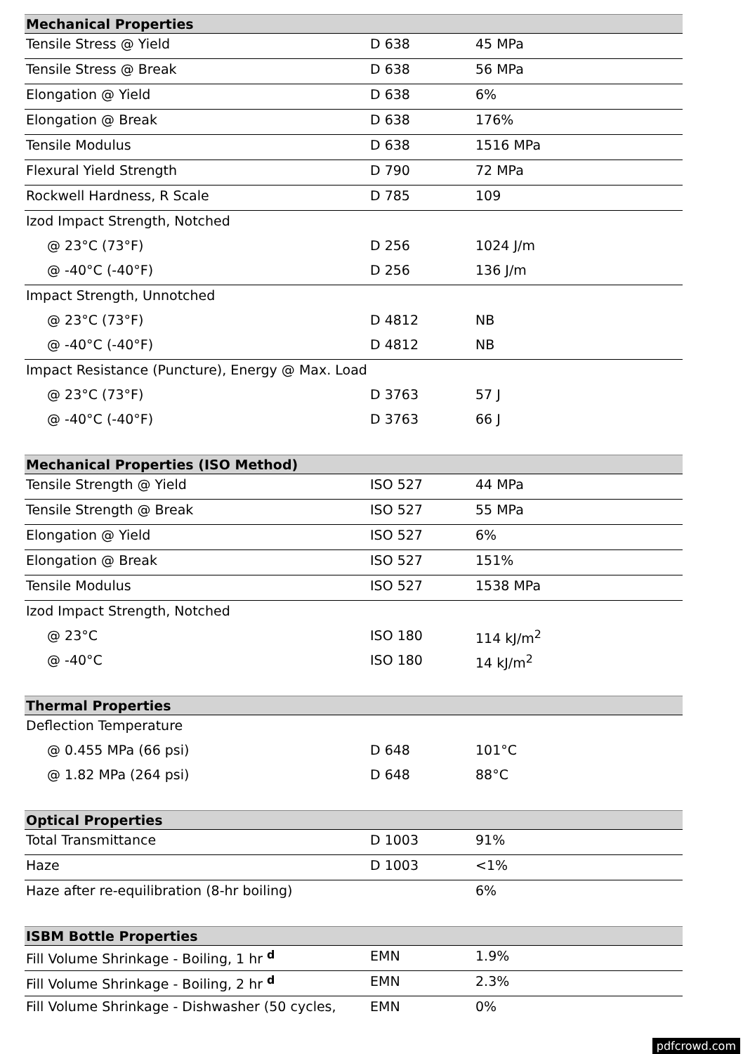| Mechanical Properties | | |
| --- | --- | --- |
| Tensile Stress @ Yield | D 638 | 45 MPa |
| Tensile Stress @ Break | D 638 | 56 MPa |
| Elongation @ Yield | D 638 | 6% |
| Elongation @ Break | D 638 | 176% |
| Tensile Modulus | D 638 | 1516 MPa |
| Flexural Yield Strength | D 790 | 72 MPa |
| Rockwell Hardness, R Scale | D 785 | 109 |
| Izod Impact Strength, Notched | | |
| @ 23°C (73°F) | D 256 | 1024 J/m |
| @ -40°C (-40°F) | D 256 | 136 J/m |
| Impact Strength, Unnotched | | |
| @ 23°C (73°F) | D 4812 | NB |
| @ -40°C (-40°F) | D 4812 | NB |
| Impact Resistance (Puncture), Energy @ Max. Load | | |
| @ 23°C (73°F) | D 3763 | 57 J |
| @ -40°C (-40°F) | D 3763 | 66 J |
| Mechanical Properties (ISO Method) | | |
| Tensile Strength @ Yield | ISO 527 | 44 MPa |
| Tensile Strength @ Break | ISO 527 | 55 MPa |
| Elongation @ Yield | ISO 527 | 6% |
| Elongation @ Break | ISO 527 | 151% |
| Tensile Modulus | ISO 527 | 1538 MPa |
| Izod Impact Strength, Notched | | |
| @ 23°C | ISO 180 | 114 kJ/m<sup>2</sup> |
| @ -40°C | ISO 180 | 14 kJ/m<sup>2</sup> |
| Thermal Properties | | |
| Deflection Temperature | | |
| @ 0.455 MPa (66 psi) | D 648 | 101°C |
| @ 1.82 MPa (264 psi) | D 648 | 88°C |
| Optical Properties | | |
| Total Transmittance | D 1003 | 91% |
| Haze | D 1003 | <1% |
| Haze after re-equilibration (8-hr boiling) | | 6% |
| ISBM Bottle Properties | | |
| Fill Volume Shrinkage - Boiling, 1 hr <sup>d</sup> | EMN | 1.9% |
| Fill Volume Shrinkage - Boiling, 2 hr <sup>d</sup> | EMN | 2.3% |
| Fill Volume Shrinkage - Dishwasher (50 cycles, | EMN | 0% |
pdfcrowd.com